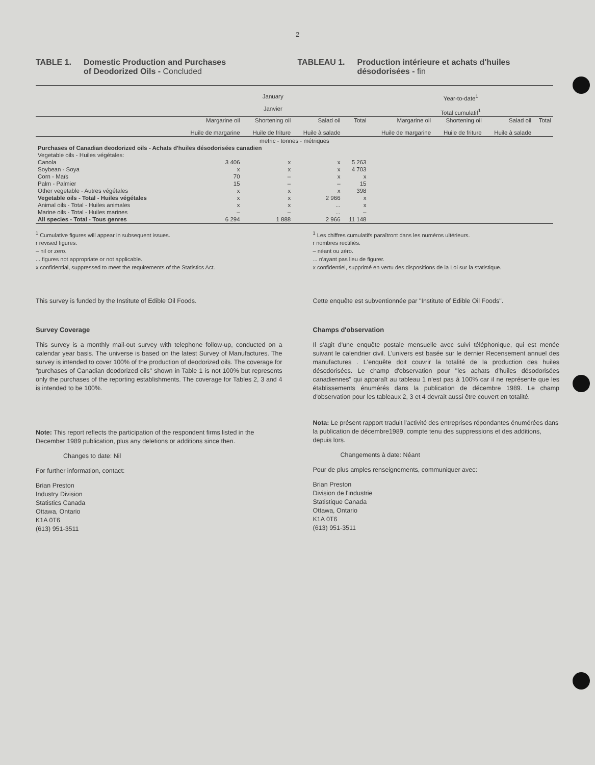2
TABLE 1. Domestic Production and Purchases
of Deodorized Oils - Concluded
TABLEAU 1. Production intérieure et achats d'huiles
désodorisées - fin
| | January Janvier | | | | Year-to-date<sup>1</sup> Total cumulatif<sup>1</sup> | | | |
| --- | --- | --- | --- | --- | --- | --- | --- | --- |
| | Margarine oil Huile de margarine | Shortening oil Huile de friture | Salad oil Huile à salade | Total | Margarine oil Huile de margarine | Shortening oil Huile de friture | Salad oil Huile à salade | Total |
| metric - tonnes - métriques | | | | | | | | |
| Purchases of Canadian deodorized oils - Achats d'huiles désodorisées canadien | | | | | | | | |
| Vegetable oils - Huiles végétales: | | | | | | | | |
| Canola | 3 406 | x | x | 5 263 | | | | |
| Soybean - Soya | x | x | x | 4 703 | | | | |
| Corn - Maïs | 70 | – | x | x | | | | |
| Palm - Palmier | 15 | – | – | 15 | | | | |
| Other vegetable - Autres végétales | x | x | x | 398 | | | | |
| Vegetable oils - Total - Huiles végétales | x | x | 2 966 | x | | | | |
| Animal oils - Total - Huiles animales | x | x | ... | x | | | | |
| Marine oils - Total - Huiles marines | – | – | ... | – | | | | |
| All species - Total - Tous genres | 6 294 | 1 888 | 2 966 | 11 148 | | | | |
<sup>1</sup> Cumulative figures will appear in subsequent issues.
r revised figures.
– nil or zero.
... figures not appropriate or not applicable.
x confidential, suppressed to meet the requirements of the Statistics Act.
<sup>1</sup> Les chiffres cumulatifs paraîtront dans les numéros ultérieurs.
r nombres rectifiés.
– néant ou zéro.
... n'ayant pas lieu de figurer.
x confidentiel, supprimé en vertu des dispositions de la Loi sur la statistique.
This survey is funded by the Institute of Edible Oil Foods.
Survey Coverage
This survey is a monthly mail-out survey with telephone follow-up, conducted on a calendar year basis. The universe is based on the latest Survey of Manufactures. The survey is intended to cover 100% of the production of deodorized oils. The coverage for "purchases of Canadian deodorized oils" shown in Table 1 is not 100% but represents only the purchases of the reporting establishments. The coverage for Tables 2, 3 and 4 is intended to be 100%.
Note: This report reflects the participation of the respondent firms listed in the December 1989 publication, plus any deletions or additions since then.
Changes to date: Nil
For further information, contact:
Brian Preston
Industry Division
Statistics Canada
Ottawa, Ontario
K1A 0T6
(613) 951-3511
Cette enquête est subventionnée par "Institute of Edible Oil Foods".
Champs d'observation
Il s'agit d'une enquête postale mensuelle avec suivi téléphonique, qui est menée suivant le calendrier civil. L'univers est basée sur le dernier Recensement annuel des manufactures . L'enquête doit couvrir la totalité de la production des huiles désodorisées. Le champ d'observation pour "les achats d'huiles désodorisées canadiennes" qui apparaît au tableau 1 n'est pas à 100% car il ne représente que les établissements énumérés dans la publication de décembre 1989. Le champ d'observation pour les tableaux 2, 3 et 4 devrait aussi être couvert en totalité.
Nota: Le présent rapport traduit l'activité des entreprises répondantes énumérées dans la publication de décembre1989, compte tenu des suppressions et des additions, depuis lors.
Changements à date: Néant
Pour de plus amples renseignements, communiquer avec:
Brian Preston
Division de l'industrie
Statistique Canada
Ottawa, Ontario
K1A 0T6
(613) 951-3511